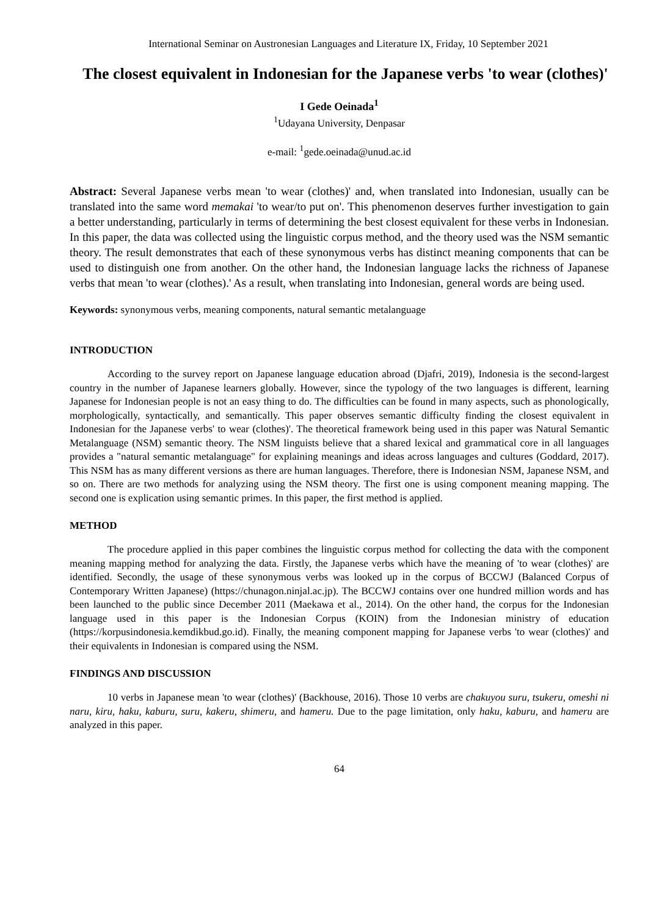International Seminar on Austronesian Languages and Literature IX, Friday, 10 September 2021
The closest equivalent in Indonesian for the Japanese verbs 'to wear (clothes)'
I Gede Oeinada<sup>1</sup>
<sup>1</sup> Udayana University, Denpasar
e-mail: <sup>1</sup>gede.oeinada@unud.ac.id
Abstract: Several Japanese verbs mean 'to wear (clothes)' and, when translated into Indonesian, usually can be translated into the same word memakai 'to wear/to put on'. This phenomenon deserves further investigation to gain a better understanding, particularly in terms of determining the best closest equivalent for these verbs in Indonesian. In this paper, the data was collected using the linguistic corpus method, and the theory used was the NSM semantic theory. The result demonstrates that each of these synonymous verbs has distinct meaning components that can be used to distinguish one from another. On the other hand, the Indonesian language lacks the richness of Japanese verbs that mean 'to wear (clothes).' As a result, when translating into Indonesian, general words are being used.
Keywords: synonymous verbs, meaning components, natural semantic metalanguage
INTRODUCTION
According to the survey report on Japanese language education abroad (Djafri, 2019), Indonesia is the second-largest country in the number of Japanese learners globally. However, since the typology of the two languages is different, learning Japanese for Indonesian people is not an easy thing to do. The difficulties can be found in many aspects, such as phonologically, morphologically, syntactically, and semantically. This paper observes semantic difficulty finding the closest equivalent in Indonesian for the Japanese verbs' to wear (clothes)'. The theoretical framework being used in this paper was Natural Semantic Metalanguage (NSM) semantic theory. The NSM linguists believe that a shared lexical and grammatical core in all languages provides a "natural semantic metalanguage" for explaining meanings and ideas across languages and cultures (Goddard, 2017). This NSM has as many different versions as there are human languages. Therefore, there is Indonesian NSM, Japanese NSM, and so on. There are two methods for analyzing using the NSM theory. The first one is using component meaning mapping. The second one is explication using semantic primes. In this paper, the first method is applied.
METHOD
The procedure applied in this paper combines the linguistic corpus method for collecting the data with the component meaning mapping method for analyzing the data. Firstly, the Japanese verbs which have the meaning of 'to wear (clothes)' are identified. Secondly, the usage of these synonymous verbs was looked up in the corpus of BCCWJ (Balanced Corpus of Contemporary Written Japanese) (https://chunagon.ninjal.ac.jp). The BCCWJ contains over one hundred million words and has been launched to the public since December 2011 (Maekawa et al., 2014). On the other hand, the corpus for the Indonesian language used in this paper is the Indonesian Corpus (KOIN) from the Indonesian ministry of education (https://korpusindonesia.kemdikbud.go.id). Finally, the meaning component mapping for Japanese verbs 'to wear (clothes)' and their equivalents in Indonesian is compared using the NSM.
FINDINGS AND DISCUSSION
10 verbs in Japanese mean 'to wear (clothes)' (Backhouse, 2016). Those 10 verbs are chakuyou suru, tsukeru, omeshi ni naru, kiru, haku, kaburu, suru, kakeru, shimeru, and hameru. Due to the page limitation, only haku, kaburu, and hameru are analyzed in this paper.
64